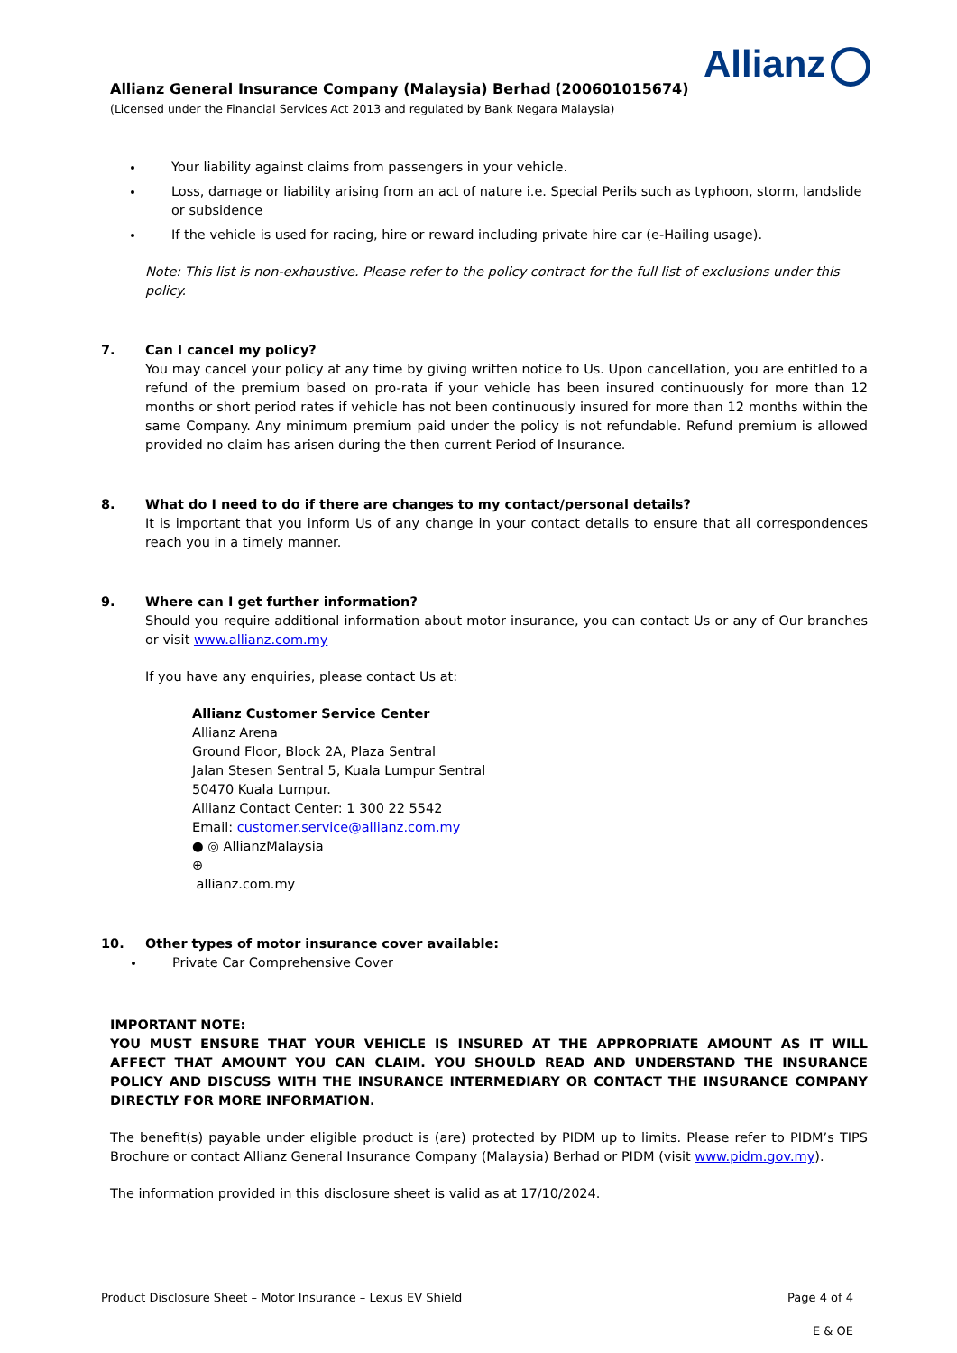Allianz
Allianz General Insurance Company (Malaysia) Berhad (200601015674)
(Licensed under the Financial Services Act 2013 and regulated by Bank Negara Malaysia)
Your liability against claims from passengers in your vehicle.
Loss, damage or liability arising from an act of nature i.e. Special Perils such as typhoon, storm, landslide or subsidence
If the vehicle is used for racing, hire or reward including private hire car (e-Hailing usage).
Note: This list is non-exhaustive. Please refer to the policy contract for the full list of exclusions under this policy.
7. Can I cancel my policy?
You may cancel your policy at any time by giving written notice to Us. Upon cancellation, you are entitled to a refund of the premium based on pro-rata if your vehicle has been insured continuously for more than 12 months or short period rates if vehicle has not been continuously insured for more than 12 months within the same Company. Any minimum premium paid under the policy is not refundable. Refund premium is allowed provided no claim has arisen during the then current Period of Insurance.
8. What do I need to do if there are changes to my contact/personal details?
It is important that you inform Us of any change in your contact details to ensure that all correspondences reach you in a timely manner.
9. Where can I get further information?
Should you require additional information about motor insurance, you can contact Us or any of Our branches or visit www.allianz.com.my
If you have any enquiries, please contact Us at:
Allianz Customer Service Center
Allianz Arena
Ground Floor, Block 2A, Plaza Sentral
Jalan Stesen Sentral 5, Kuala Lumpur Sentral
50470 Kuala Lumpur.
Allianz Contact Center: 1 300 22 5542
Email: customer.service@allianz.com.my
● ◎ AllianzMalaysia
⊕
allianz.com.my
10. Other types of motor insurance cover available:
Private Car Comprehensive Cover
IMPORTANT NOTE:
YOU MUST ENSURE THAT YOUR VEHICLE IS INSURED AT THE APPROPRIATE AMOUNT AS IT WILL AFFECT THAT AMOUNT YOU CAN CLAIM. YOU SHOULD READ AND UNDERSTAND THE INSURANCE POLICY AND DISCUSS WITH THE INSURANCE INTERMEDIARY OR CONTACT THE INSURANCE COMPANY DIRECTLY FOR MORE INFORMATION.
The benefit(s) payable under eligible product is (are) protected by PIDM up to limits. Please refer to PIDM’s TIPS Brochure or contact Allianz General Insurance Company (Malaysia) Berhad or PIDM (visit www.pidm.gov.my).
The information provided in this disclosure sheet is valid as at 17/10/2024.
Product Disclosure Sheet – Motor Insurance – Lexus EV Shield Page 4 of 4
E & OE